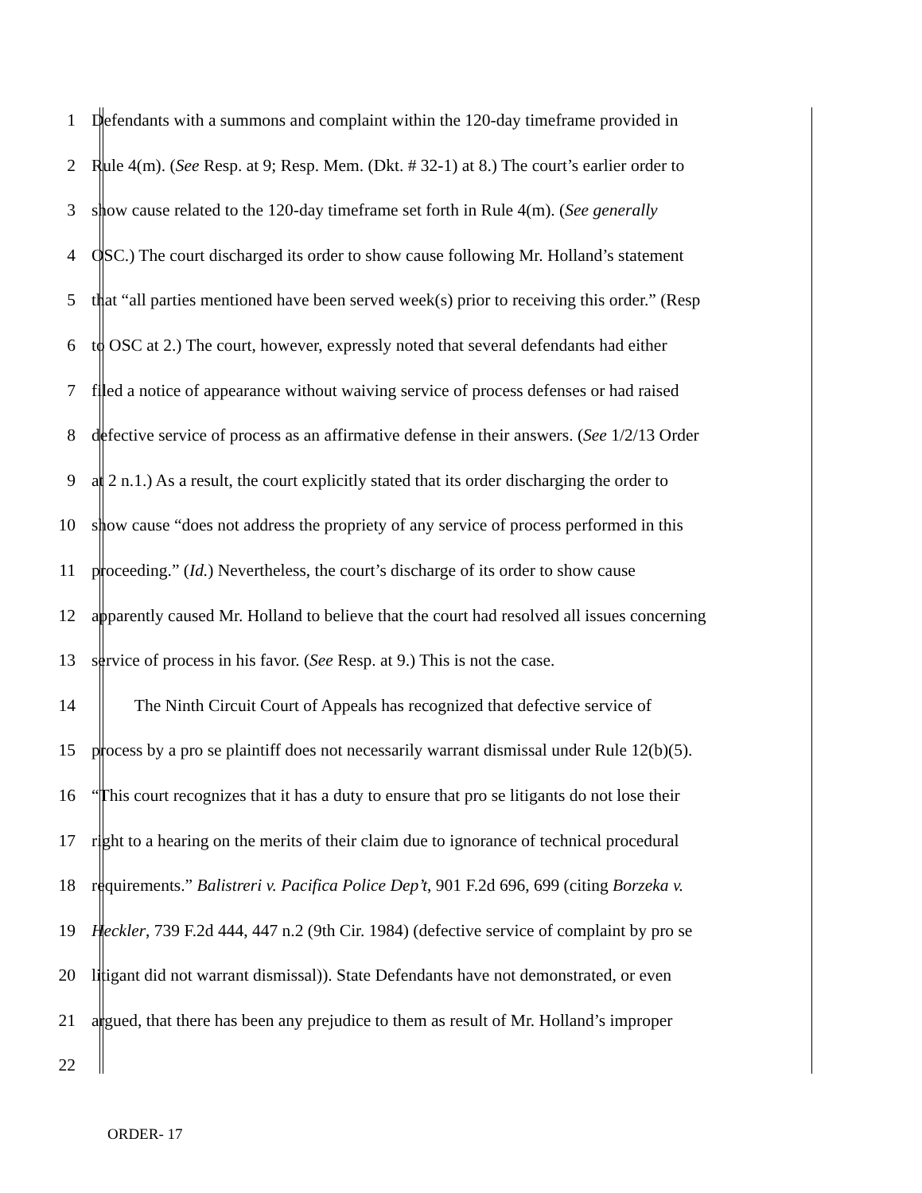1 Defendants with a summons and complaint within the 120-day timeframe provided in
2 Rule 4(m). (See Resp. at 9; Resp. Mem. (Dkt. # 32-1) at 8.) The court’s earlier order to
3 show cause related to the 120-day timeframe set forth in Rule 4(m). (See generally
4 OSC.) The court discharged its order to show cause following Mr. Holland’s statement
5 that “all parties mentioned have been served week(s) prior to receiving this order.” (Resp
6 to OSC at 2.) The court, however, expressly noted that several defendants had either
7 filed a notice of appearance without waiving service of process defenses or had raised
8 defective service of process as an affirmative defense in their answers. (See 1/2/13 Order
9 at 2 n.1.) As a result, the court explicitly stated that its order discharging the order to
10 show cause “does not address the propriety of any service of process performed in this
11 proceeding.” (Id.) Nevertheless, the court’s discharge of its order to show cause
12 apparently caused Mr. Holland to believe that the court had resolved all issues concerning
13 service of process in his favor. (See Resp. at 9.) This is not the case.
14 The Ninth Circuit Court of Appeals has recognized that defective service of
15 process by a pro se plaintiff does not necessarily warrant dismissal under Rule 12(b)(5).
16 “This court recognizes that it has a duty to ensure that pro se litigants do not lose their
17 right to a hearing on the merits of their claim due to ignorance of technical procedural
18 requirements.” Balistreri v. Pacifica Police Dep’t, 901 F.2d 696, 699 (citing Borzeka v.
19 Heckler, 739 F.2d 444, 447 n.2 (9th Cir. 1984) (defective service of complaint by pro se
20 litigant did not warrant dismissal)). State Defendants have not demonstrated, or even
21 argued, that there has been any prejudice to them as result of Mr. Holland’s improper
22
ORDER- 17